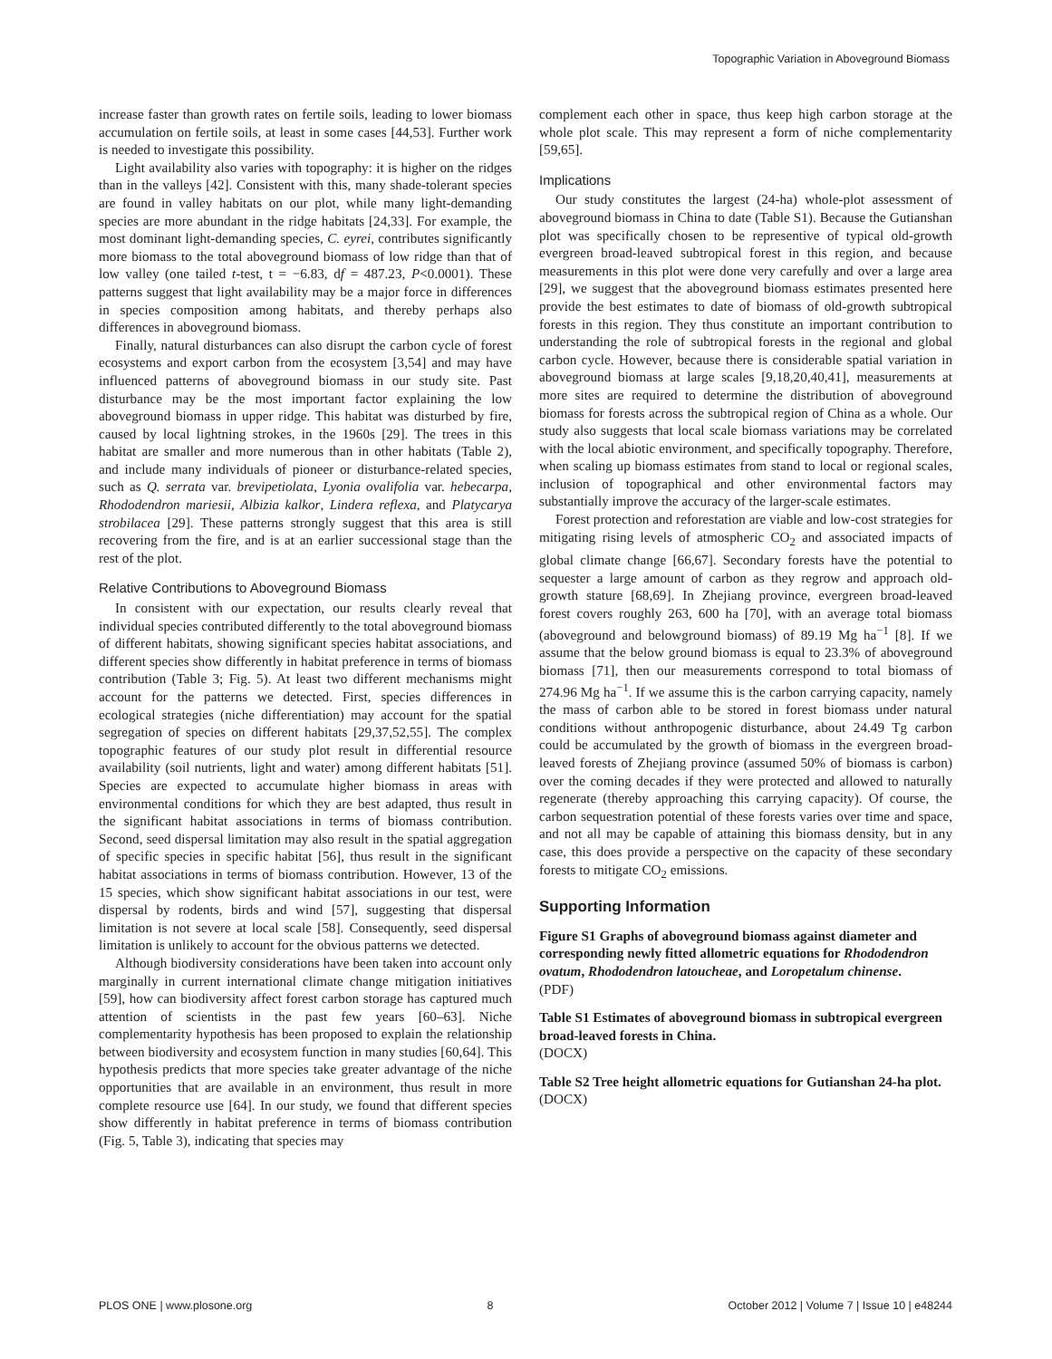Topographic Variation in Aboveground Biomass
increase faster than growth rates on fertile soils, leading to lower biomass accumulation on fertile soils, at least in some cases [44,53]. Further work is needed to investigate this possibility.
Light availability also varies with topography: it is higher on the ridges than in the valleys [42]. Consistent with this, many shade-tolerant species are found in valley habitats on our plot, while many light-demanding species are more abundant in the ridge habitats [24,33]. For example, the most dominant light-demanding species, C. eyrei, contributes significantly more biomass to the total aboveground biomass of low ridge than that of low valley (one tailed t-test, t = −6.83, df = 487.23, P<0.0001). These patterns suggest that light availability may be a major force in differences in species composition among habitats, and thereby perhaps also differences in aboveground biomass.
Finally, natural disturbances can also disrupt the carbon cycle of forest ecosystems and export carbon from the ecosystem [3,54] and may have influenced patterns of aboveground biomass in our study site. Past disturbance may be the most important factor explaining the low aboveground biomass in upper ridge. This habitat was disturbed by fire, caused by local lightning strokes, in the 1960s [29]. The trees in this habitat are smaller and more numerous than in other habitats (Table 2), and include many individuals of pioneer or disturbance-related species, such as Q. serrata var. brevipetiolata, Lyonia ovalifolia var. hebecarpa, Rhododendron mariesii, Albizia kalkor, Lindera reflexa, and Platycarya strobilacea [29]. These patterns strongly suggest that this area is still recovering from the fire, and is at an earlier successional stage than the rest of the plot.
Relative Contributions to Aboveground Biomass
In consistent with our expectation, our results clearly reveal that individual species contributed differently to the total aboveground biomass of different habitats, showing significant species habitat associations, and different species show differently in habitat preference in terms of biomass contribution (Table 3; Fig. 5). At least two different mechanisms might account for the patterns we detected. First, species differences in ecological strategies (niche differentiation) may account for the spatial segregation of species on different habitats [29,37,52,55]. The complex topographic features of our study plot result in differential resource availability (soil nutrients, light and water) among different habitats [51]. Species are expected to accumulate higher biomass in areas with environmental conditions for which they are best adapted, thus result in the significant habitat associations in terms of biomass contribution. Second, seed dispersal limitation may also result in the spatial aggregation of specific species in specific habitat [56], thus result in the significant habitat associations in terms of biomass contribution. However, 13 of the 15 species, which show significant habitat associations in our test, were dispersal by rodents, birds and wind [57], suggesting that dispersal limitation is not severe at local scale [58]. Consequently, seed dispersal limitation is unlikely to account for the obvious patterns we detected.
Although biodiversity considerations have been taken into account only marginally in current international climate change mitigation initiatives [59], how can biodiversity affect forest carbon storage has captured much attention of scientists in the past few years [60–63]. Niche complementarity hypothesis has been proposed to explain the relationship between biodiversity and ecosystem function in many studies [60,64]. This hypothesis predicts that more species take greater advantage of the niche opportunities that are available in an environment, thus result in more complete resource use [64]. In our study, we found that different species show differently in habitat preference in terms of biomass contribution (Fig. 5, Table 3), indicating that species may
complement each other in space, thus keep high carbon storage at the whole plot scale. This may represent a form of niche complementarity [59,65].
Implications
Our study constitutes the largest (24-ha) whole-plot assessment of aboveground biomass in China to date (Table S1). Because the Gutianshan plot was specifically chosen to be representive of typical old-growth evergreen broad-leaved subtropical forest in this region, and because measurements in this plot were done very carefully and over a large area [29], we suggest that the aboveground biomass estimates presented here provide the best estimates to date of biomass of old-growth subtropical forests in this region. They thus constitute an important contribution to understanding the role of subtropical forests in the regional and global carbon cycle. However, because there is considerable spatial variation in aboveground biomass at large scales [9,18,20,40,41], measurements at more sites are required to determine the distribution of aboveground biomass for forests across the subtropical region of China as a whole. Our study also suggests that local scale biomass variations may be correlated with the local abiotic environment, and specifically topography. Therefore, when scaling up biomass estimates from stand to local or regional scales, inclusion of topographical and other environmental factors may substantially improve the accuracy of the larger-scale estimates.
Forest protection and reforestation are viable and low-cost strategies for mitigating rising levels of atmospheric CO<sub>2</sub> and associated impacts of global climate change [66,67]. Secondary forests have the potential to sequester a large amount of carbon as they regrow and approach old-growth stature [68,69]. In Zhejiang province, evergreen broad-leaved forest covers roughly 263, 600 ha [70], with an average total biomass (aboveground and belowground biomass) of 89.19 Mg ha<sup>−1</sup> [8]. If we assume that the below ground biomass is equal to 23.3% of aboveground biomass [71], then our measurements correspond to total biomass of 274.96 Mg ha<sup>−1</sup>. If we assume this is the carbon carrying capacity, namely the mass of carbon able to be stored in forest biomass under natural conditions without anthropogenic disturbance, about 24.49 Tg carbon could be accumulated by the growth of biomass in the evergreen broad-leaved forests of Zhejiang province (assumed 50% of biomass is carbon) over the coming decades if they were protected and allowed to naturally regenerate (thereby approaching this carrying capacity). Of course, the carbon sequestration potential of these forests varies over time and space, and not all may be capable of attaining this biomass density, but in any case, this does provide a perspective on the capacity of these secondary forests to mitigate CO<sub>2</sub> emissions.
Supporting Information
Figure S1 Graphs of aboveground biomass against diameter and corresponding newly fitted allometric equations for Rhododendron ovatum, Rhododendron latoucheae, and Loropetalum chinense.
(PDF)
Table S1 Estimates of aboveground biomass in subtropical evergreen broad-leaved forests in China.
(DOCX)
Table S2 Tree height allometric equations for Gutianshan 24-ha plot.
(DOCX)
PLOS ONE | www.plosone.org 8 October 2012 | Volume 7 | Issue 10 | e48244